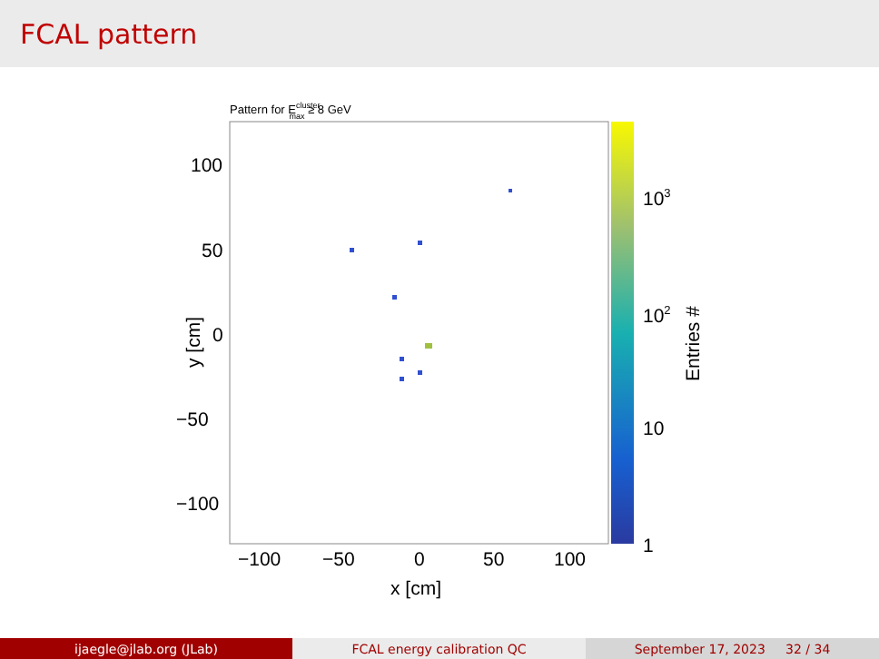FCAL pattern
Pattern for Eclustermax ≥ 8 GeV
100
50
0
−50
−100
−100
−50
0
50
100
x [cm]
y [cm]
103
102
10
1
Entries #
ijaegle@jlab.org (JLab) FCAL energy calibration QC September 17, 2023 32 / 34